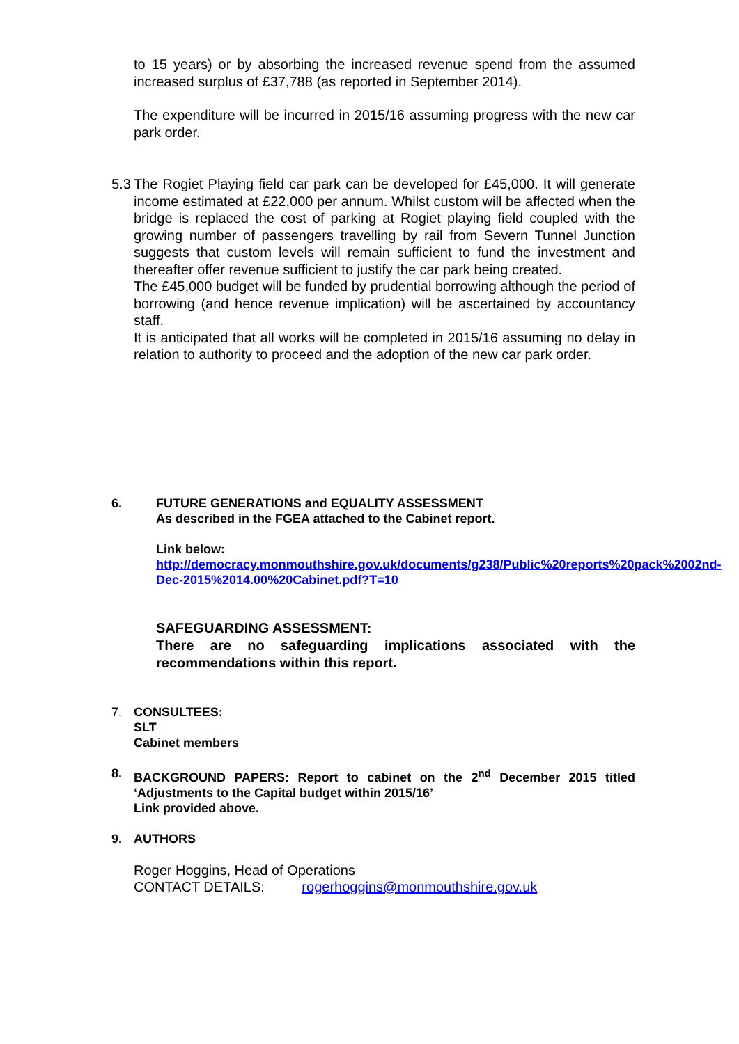to 15 years) or by absorbing the increased revenue spend from the assumed increased surplus of £37,788 (as reported in September 2014).
The expenditure will be incurred in 2015/16 assuming progress with the new car park order.
5.3
The Rogiet Playing field car park can be developed for £45,000. It will generate income estimated at £22,000 per annum. Whilst custom will be affected when the bridge is replaced the cost of parking at Rogiet playing field coupled with the growing number of passengers travelling by rail from Severn Tunnel Junction suggests that custom levels will remain sufficient to fund the investment and thereafter offer revenue sufficient to justify the car park being created.
The £45,000 budget will be funded by prudential borrowing although the period of borrowing (and hence revenue implication) will be ascertained by accountancy staff.
It is anticipated that all works will be completed in 2015/16 assuming no delay in relation to authority to proceed and the adoption of the new car park order.
6. FUTURE GENERATIONS and EQUALITY ASSESSMENT
As described in the FGEA attached to the Cabinet report.
Link below:
http://democracy.monmouthshire.gov.uk/documents/g238/Public%20reports%20pack%2002nd-Dec-2015%2014.00%20Cabinet.pdf?T=10
SAFEGUARDING ASSESSMENT:
There are no safeguarding implications associated with the recommendations within this report.
7. CONSULTEES:
SLT
Cabinet members
8. BACKGROUND PAPERS: Report to cabinet on the 2<sup>nd</sup> December 2015 titled ‘Adjustments to the Capital budget within 2015/16’
Link provided above.
9. AUTHORS
Roger Hoggins, Head of Operations
CONTACT DETAILS: rogerhoggins@monmouthshire.gov.uk